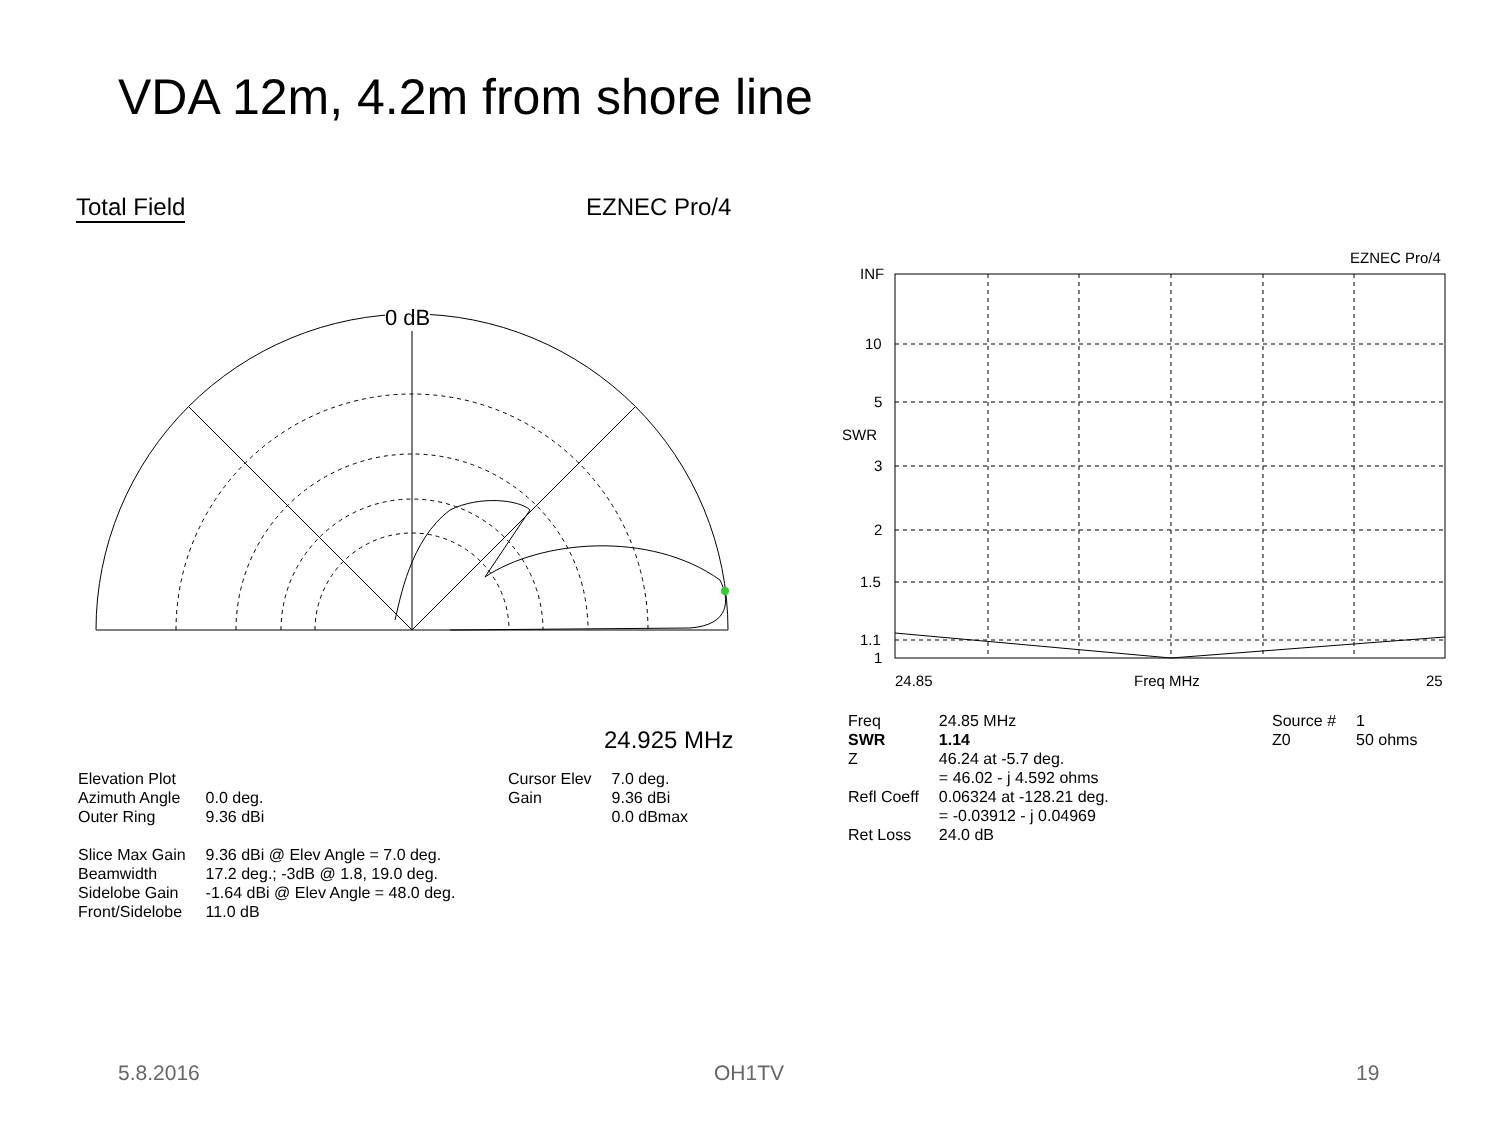VDA 12m, 4.2m from shore line
Total Field EZNEC Pro/4
0 dB
24.925 MHz
| Elevation Plot | |
| Azimuth Angle | 0.0 deg. |
| Outer Ring | 9.36 dBi |
| Slice Max Gain | 9.36 dBi @ Elev Angle = 7.0 deg. |
| Beamwidth | 17.2 deg.; -3dB @ 1.8, 19.0 deg. |
| Sidelobe Gain | -1.64 dBi @ Elev Angle = 48.0 deg. |
| Front/Sidelobe | 11.0 dB |
| Cursor Elev | 7.0 deg. |
| Gain | 9.36 dBi |
| | 0.0 dBmax |
EZNEC Pro/4
INF
10
5
SWR
3
2
1.5
1.1
1
24.85
Freq MHz
25
| Freq | 24.85 MHz |
| SWR | 1.14 |
| Z | 46.24 at -5.7 deg. |
| | = 46.02 - j 4.592 ohms |
| Refl Coeff | 0.06324 at -128.21 deg. |
| | = -0.03912 - j 0.04969 |
| Ret Loss | 24.0 dB |
| Source # | 1 |
| Z0 | 50 ohms |
5.8.2016 OH1TV 19